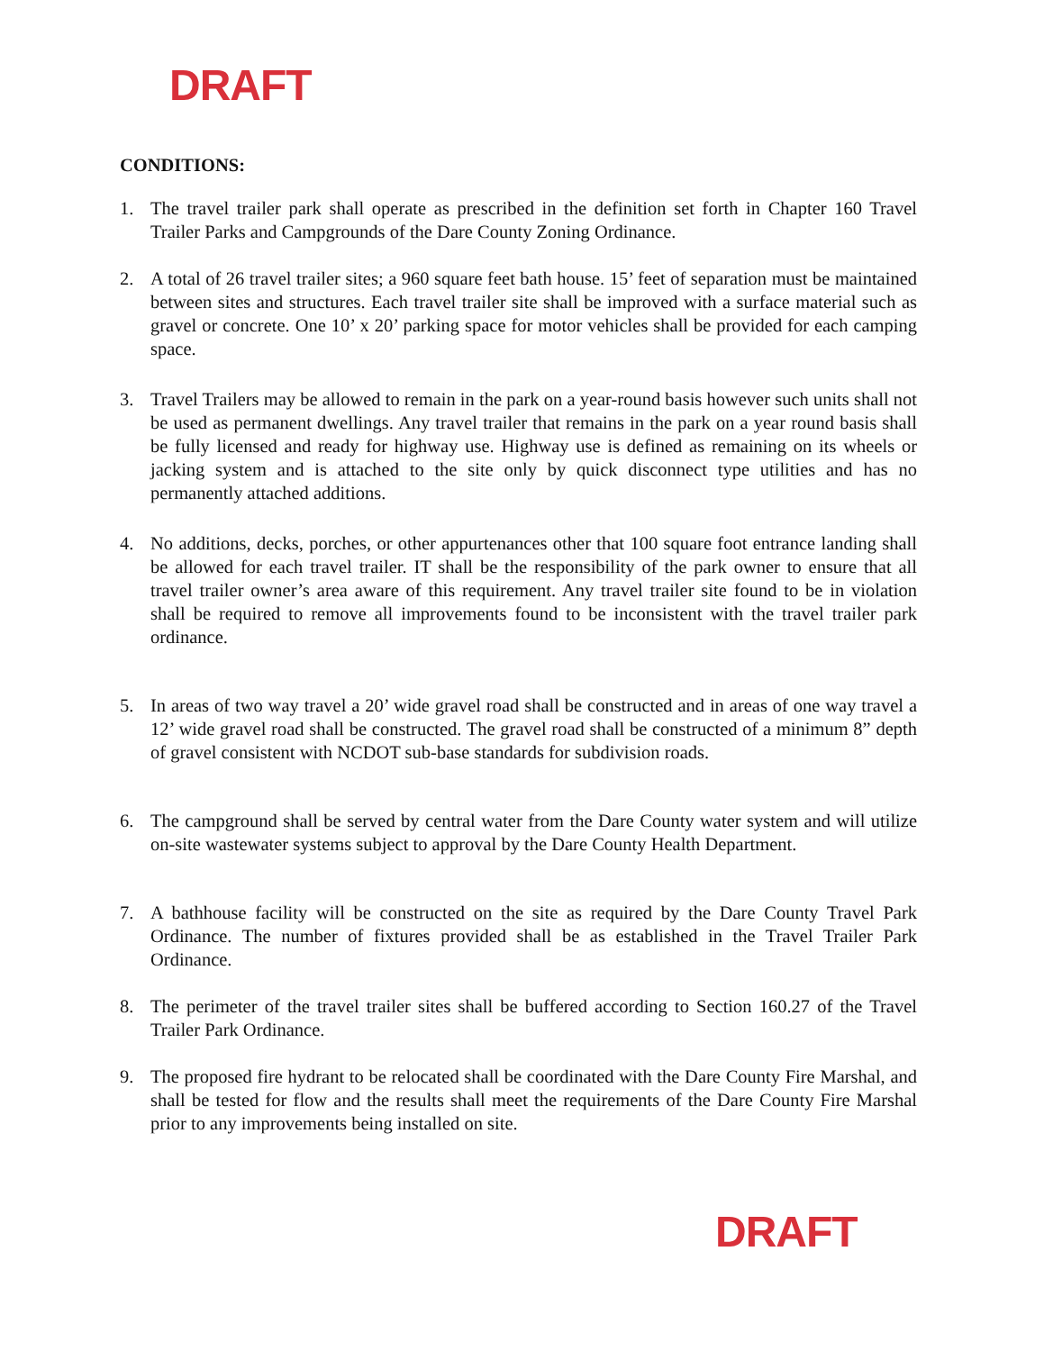DRAFT
CONDITIONS:
1. The travel trailer park shall operate as prescribed in the definition set forth in Chapter 160 Travel Trailer Parks and Campgrounds of the Dare County Zoning Ordinance.
2. A total of 26 travel trailer sites; a 960 square feet bath house. 15’ feet of separation must be maintained between sites and structures. Each travel trailer site shall be improved with a surface material such as gravel or concrete. One 10’ x 20’ parking space for motor vehicles shall be provided for each camping space.
3. Travel Trailers may be allowed to remain in the park on a year-round basis however such units shall not be used as permanent dwellings. Any travel trailer that remains in the park on a year round basis shall be fully licensed and ready for highway use. Highway use is defined as remaining on its wheels or jacking system and is attached to the site only by quick disconnect type utilities and has no permanently attached additions.
4. No additions, decks, porches, or other appurtenances other that 100 square foot entrance landing shall be allowed for each travel trailer. IT shall be the responsibility of the park owner to ensure that all travel trailer owner’s area aware of this requirement. Any travel trailer site found to be in violation shall be required to remove all improvements found to be inconsistent with the travel trailer park ordinance.
5. In areas of two way travel a 20’ wide gravel road shall be constructed and in areas of one way travel a 12’ wide gravel road shall be constructed. The gravel road shall be constructed of a minimum 8” depth of gravel consistent with NCDOT sub-base standards for subdivision roads.
6. The campground shall be served by central water from the Dare County water system and will utilize on-site wastewater systems subject to approval by the Dare County Health Department.
7. A bathhouse facility will be constructed on the site as required by the Dare County Travel Park Ordinance. The number of fixtures provided shall be as established in the Travel Trailer Park Ordinance.
8. The perimeter of the travel trailer sites shall be buffered according to Section 160.27 of the Travel Trailer Park Ordinance.
9. The proposed fire hydrant to be relocated shall be coordinated with the Dare County Fire Marshal, and shall be tested for flow and the results shall meet the requirements of the Dare County Fire Marshal prior to any improvements being installed on site.
DRAFT